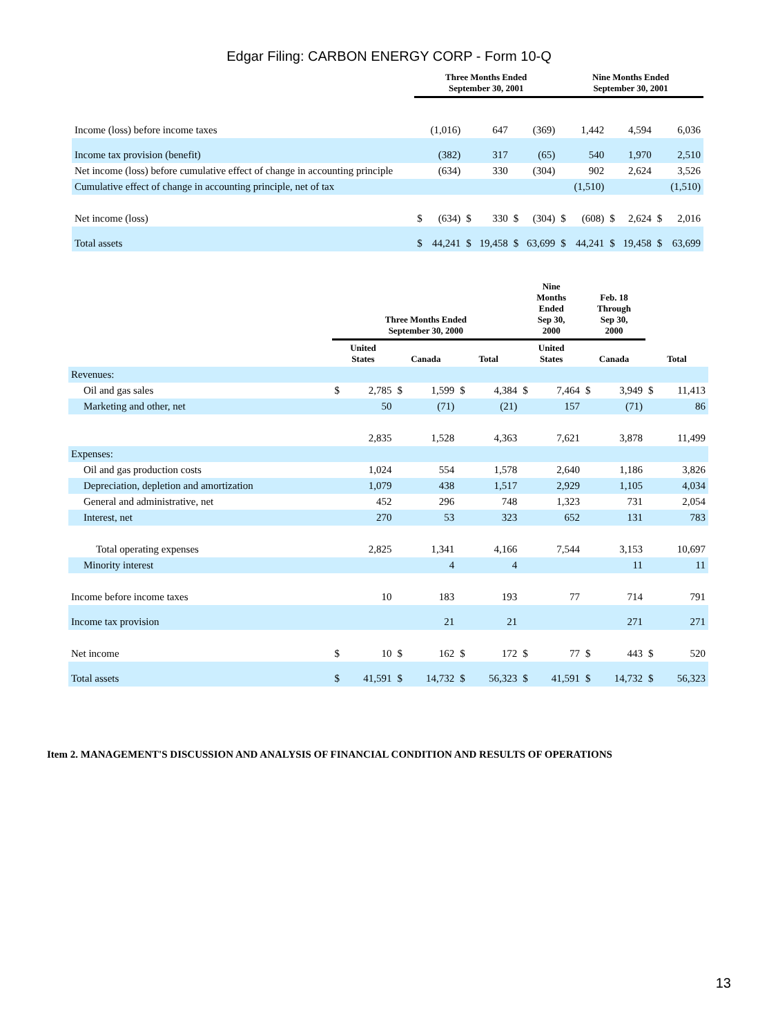Edgar Filing: CARBON ENERGY CORP - Form 10-Q
| | Three Months Ended September 30, 2001 | | | | | | Nine Months Ended September 30, 2001 | | | | | |
| --- | --- | --- | --- | --- | --- | --- | --- | --- | --- | --- | --- | --- |
| Income (loss) before income taxes | | (1,016) | | 647 | | (369) | | 1,442 | | 4,594 | | 6,036 |
| Income tax provision (benefit) | | (382) | | 317 | | (65) | | 540 | | 1,970 | | 2,510 |
| Net income (loss) before cumulative effect of change in accounting principle | | (634) | | 330 | | (304) | | 902 | | 2,624 | | 3,526 |
| Cumulative effect of change in accounting principle, net of tax | | | | | | | | (1,510) | | | | (1,510) |
| Net income (loss) | $ | (634) | $ | 330 | $ | (304) | $ | (608) | $ | 2,624 | $ | 2,016 |
| Total assets | $ | 44,241 | $ | 19,458 | $ | 63,699 | $ | 44,241 | $ | 19,458 | $ | 63,699 |
| | Three Months Ended September 30, 2000 | | | | | | Nine Months Ended Sep 30, 2000 | | Feb. 18 Through Sep 30, 2000 | | | |
| --- | --- | --- | --- | --- | --- | --- | --- | --- | --- | --- | --- | --- |
| | United States | | Canada | | Total | | United States | | Canada | | Total | |
| Revenues: | | | | | | | | | | | | |
| Oil and gas sales | $ | 2,785 | $ | 1,599 | $ | 4,384 | $ | 7,464 | $ | 3,949 | $ | 11,413 |
| Marketing and other, net | | 50 | | (71) | | (21) | | 157 | | (71) | | 86 |
| | | 2,835 | | 1,528 | | 4,363 | | 7,621 | | 3,878 | | 11,499 |
| Expenses: | | | | | | | | | | | | |
| Oil and gas production costs | | 1,024 | | 554 | | 1,578 | | 2,640 | | 1,186 | | 3,826 |
| Depreciation, depletion and amortization | | 1,079 | | 438 | | 1,517 | | 2,929 | | 1,105 | | 4,034 |
| General and administrative, net | | 452 | | 296 | | 748 | | 1,323 | | 731 | | 2,054 |
| Interest, net | | 270 | | 53 | | 323 | | 652 | | 131 | | 783 |
| Total operating expenses | | 2,825 | | 1,341 | | 4,166 | | 7,544 | | 3,153 | | 10,697 |
| Minority interest | | | | 4 | | 4 | | | | 11 | | 11 |
| Income before income taxes | | 10 | | 183 | | 193 | | 77 | | 714 | | 791 |
| Income tax provision | | | | 21 | | 21 | | | | 271 | | 271 |
| Net income | $ | 10 | $ | 162 | $ | 172 | $ | 77 | $ | 443 | $ | 520 |
| Total assets | $ | 41,591 | $ | 14,732 | $ | 56,323 | $ | 41,591 | $ | 14,732 | $ | 56,323 |
Item 2. MANAGEMENT'S DISCUSSION AND ANALYSIS OF FINANCIAL CONDITION AND RESULTS OF OPERATIONS
13